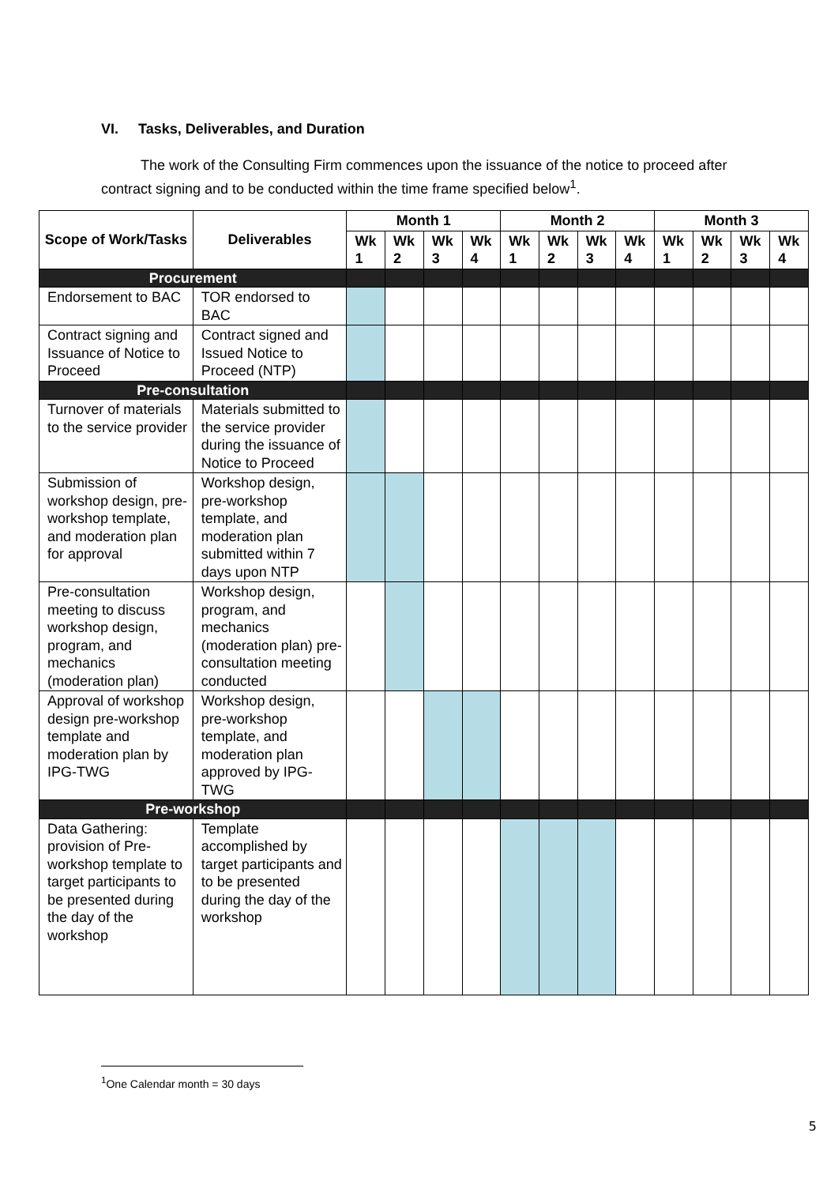VI. Tasks, Deliverables, and Duration
The work of the Consulting Firm commences upon the issuance of the notice to proceed after contract signing and to be conducted within the time frame specified below<sup>1</sup>.
| Scope of Work/Tasks | Deliverables | Month 1 | | | | Month 2 | | | | Month 3 | | | |
| --- | --- | --- | --- | --- | --- | --- | --- | --- | --- | --- | --- | --- | --- |
| | | Wk 1 | Wk 2 | Wk 3 | Wk 4 | Wk 1 | Wk 2 | Wk 3 | Wk 4 | Wk 1 | Wk 2 | Wk 3 | Wk 4 |
| Procurement | | | | | | | | | | | | | |
| Endorsement to BAC | TOR endorsed to BAC | | | | | | | | | | | | |
| Contract signing and Issuance of Notice to Proceed | Contract signed and Issued Notice to Proceed (NTP) | | | | | | | | | | | | |
| Pre-consultation | | | | | | | | | | | | | |
| Turnover of materials to the service provider | Materials submitted to the service provider during the issuance of Notice to Proceed | | | | | | | | | | | | |
| Submission of workshop design, pre-workshop template, and moderation plan for approval | Workshop design, pre-workshop template, and moderation plan submitted within 7 days upon NTP | | | | | | | | | | | | |
| Pre-consultation meeting to discuss workshop design, program, and mechanics (moderation plan) | Workshop design, program, and mechanics (moderation plan) pre-consultation meeting conducted | | | | | | | | | | | | |
| Approval of workshop design pre-workshop template and moderation plan by IPG-TWG | Workshop design, pre-workshop template, and moderation plan approved by IPG-TWG | | | | | | | | | | | | |
| Pre-workshop | | | | | | | | | | | | | |
| Data Gathering: provision of Pre-workshop template to target participants to be presented during the day of the workshop | Template accomplished by target participants and to be presented during the day of the workshop | | | | | | | | | | | | |
<sup>1</sup> One Calendar month = 30 days
5